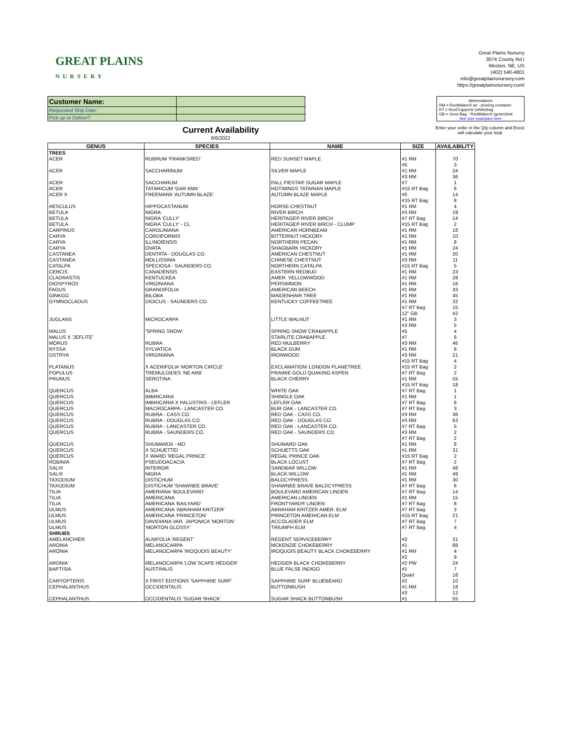GREAT PLAINS
NURSERY
Great Plains Nursery
3074 County Rd I
Weston, NE, US
(402) 540-4801
info@greatplainsnursery.com
https://greatplainsnursery.com/
| Customer Name: | |
| Requested Ship Date: | |
| Pick up or Deliver? | |
Abbreviations
RM = RootMaker® air - pruning container
RT = RootTrapper® (white)bag
GB = Grow Bag - RootMaker® (green)knit
See size examples here
Current Availability
6/6/2022
Enter your order in the Qty column and Excel will calculate your total
| GENUS | SPECIES | NAME | SIZE | AVAILABILITY |
| --- | --- | --- | --- | --- |
| TREES | | | | |
| ACER | RUBRUM 'FRANKSRED' | RED SUNSET MAPLE | #1 RM | 70 |
| | | | #5 | 3 |
| ACER | SACCHARINUM | SILVER MAPLE | #1 RM | 24 |
| | | | #3 RM | 36 |
| ACER | SACCHARUM | FALL FIESTA® SUGAR MAPLE | #7 | 1 |
| ACER | TATARICUM 'GAR ANN' | HOTWINGS TATARIAN MAPLE | #15 RT Bag | 6 |
| ACER X | FREEMANII 'AUTUMN BLAZE' | AUTUMN BLAZE MAPLE | #5 | 14 |
| | | | #15 RT Bag | 8 |
| AESCULUS | HIPPOCASTANUM | HORSE-CHESTNUT | #1 RM | 4 |
| BETULA | NIGRA | RIVER BIRCH | #3 RM | 19 |
| BETULA | NIGRA 'CULLY' | HERITAGE® RIVER BIRCH | #7 RT Bag | 14 |
| BETULA | NIGRA 'CULLY' - CL | HERITAGE® RIVER BIRCH - CLUMP | #15 RT Bag | 2 |
| CARPINUS | CAROLINIANA | AMERICAN HORNBEAM | #1 RM | 18 |
| CARYA | CORDIFORMIS | BITTERNUT HICKORY | #1 RM | 10 |
| CARYA | ILLINOIENSIS | NORTHERN PECAN | #1 RM | 8 |
| CARYA | OVATA | SHAGBARK HICKORY | #1 RM | 24 |
| CASTANEA | DENTATA - DOUGLAS CO. | AMERICAN CHESTNUT | #1 RM | 20 |
| CASTANEA | MOLLISSIMA | CHINESE CHESTNUT | #3 RM | 11 |
| CATALPA | SPECIOSA - SAUNDERS CO. | NORTHERN CATALPA | #15 RT Bag | 5 |
| CERCIS | CANADENSIS | EASTERN REDBUD | #1 RM | 23 |
| CLADRASTIS | KENTUCKEA | AMER. YELLOWWOOD | #1 RM | 28 |
| DIOSPYROS | VIRGINIANA | PERSIMMON | #1 RM | 16 |
| FAGUS | GRANDIFOLIA | AMERICAN BEECH | #1 RM | 33 |
| GINKGO | BILOBA | MAIDENHAIR TREE | #1 RM | 45 |
| GYMNOCLADUS | DIOICUS - SAUNDERS CO. | KENTUCKY COFFEETREE | #1 RM | 32 |
| | | | #7 RT Bag | 15 |
| | | | 12" GB | 42 |
| JUGLANS | MICROCARPA | LITTLE WALNUT | #1 RM | 3 |
| | | | #3 RM | 5 |
| MALUS | 'SPRING SNOW' | SPRING SNOW CRABAPPLE | #5 | 4 |
| MALUS X 'JEFLITE' | | STARLITE CRABAPPLE | #7 | 6 |
| MORUS | RUBRA | RED MULBERRY | #3 RM | 46 |
| NYSSA | SYLVATICA | BLACK GUM | #1 RM | 8 |
| OSTRYA | VIRGINIANA | IRONWOOD | #3 RM | 21 |
| | | | #15 RT Bag | 4 |
| PLATANUS | X ACERIFOLIA 'MORTON CIRCLE' | EXCLAMATION! LONDON PLANETREE | #15 RT Bag | 2 |
| POPULUS | TREMULOIDES 'NE ARB' | PRAIRIE GOLD QUAKING ASPEN | #7 RT Bag | 2 |
| PRUNUS | SEROTINA | BLACK CHERRY | #1 RM | 55 |
| | | | #15 RT Bag | 18 |
| QUERCUS | ALBA | WHITE OAK | #7 RT Bag | 1 |
| QUERCUS | IMBRICARIA | SHINGLE OAK | #1 RM | 1 |
| QUERCUS | IMBRICARIA X PALUSTRIS - LEFLER | LEFLER OAK | #7 RT Bag | 6 |
| QUERCUS | MACROCARPA - LANCASTER CO. | BUR OAK - LANCASTER CO. | #7 RT Bag | 3 |
| QUERCUS | RUBRA - CASS CO. | RED OAK - CASS CO. | #3 RM | 36 |
| QUERCUS | RUBRA - DOUGLAS CO. | RED OAK - DOUGLAS CO. | #3 RM | 63 |
| QUERCUS | RUBRA - LANCASTER CO. | RED OAK - LANCASTER CO. | #7 RT Bag | 5 |
| QUERCUS | RUBRA - SAUNDERS CO. | RED OAK - SAUNDERS CO. | #3 RM | 2 |
| | | | #7 RT Bag | 2 |
| QUERCUS | SHUMARDII - MO | SHUMARD OAK | #1 RM | 8 |
| QUERCUS | X SCHUETTEI | SCHUETTS OAK | #1 RM | 31 |
| QUERCUS | X WAREI 'REGAL PRINCE' | REGAL PRINCE OAK | #15 RT Bag | 2 |
| ROBINIA | PSEUDOACACIA | BLACK LOCUST | #7 RT Bag | 2 |
| SALIX | INTERIOR | SANDBAR WILLOW | #1 RM | 48 |
| SALIX | NIGRA | BLACK WILLOW | #1 RM | 49 |
| TAXODIUM | DISTICHUM | BALDCYPRESS | #1 RM | 30 |
| TAXODIUM | DISTICHUM 'SHAWNEE BRAVE' | SHAWNEE BRAVE BALDCYPRESS | #7 RT Bag | 6 |
| TILIA | AMERIANA 'BOULEVARD' | BOULEVARD AMERICAN LINDEN | #7 RT Bag | 14 |
| TILIA | AMERICANA | AMERICAN LINDEN | #1 RM | 15 |
| TILIA | AMERICANA 'BAILYARD' | FRONTYARD® LINDEN | #7 RT Bag | 8 |
| ULMUS | AMERICANA 'ABRAHAM KRITZER' | ABRAHAM KRITZER AMER. ELM | #7 RT Bag | 3 |
| ULMUS | AMERICANA 'PRINCETON' | PRINCETON AMERICAN ELM | #15 RT Bag | 21 |
| ULMUS | DAVIDIANA VAR. JAPONICA 'MORTON' | ACCOLADE® ELM | #7 RT Bag | 7 |
| ULMUS | 'MORTON GLOSSY' | TRIUMPH ELM | #7 RT Bag | 4 |
| SHRUBS | | | | |
| AMELANCHIER | ALNIFOLIA 'REGENT' | REGENT SERVICEBERRY | #2 | 31 |
| ARONIA | MELANOCARPA | MCKENZIE CHOKEBERRY | #1 | 88 |
| ARONIA | MELANOCARPA 'IROQUOIS BEAUTY' | IROQUOIS BEAUTY BLACK CHOKEBERRY | #1 RM | 4 |
| | | | #2 | 9 |
| ARONIA | MELANOCARPA 'LOW SCAPE HEDGER' | HEDGER BLACK CHOKEBERRY | #2 PW | 24 |
| BAPTISIA | AUSTRALIS | BLUE FALSE INDIGO | #1 | 7 |
| | | | Quart | 18 |
| CARYOPTERIS | X FIRST EDITIONS 'SAPPHIRE SURF' | SAPPHIRE SURF BLUEBEARD | #2 | 10 |
| CEPHALANTHUS | OCCIDENTALIS | BUTTONBUSH | #1 RM | 18 |
| | | | #3 | 12 |
| CEPHALANTHUS | OCCIDENTALIS 'SUGAR SHACK' | SUGAR SHACK BUTTONBUSH | #1 | 55 |